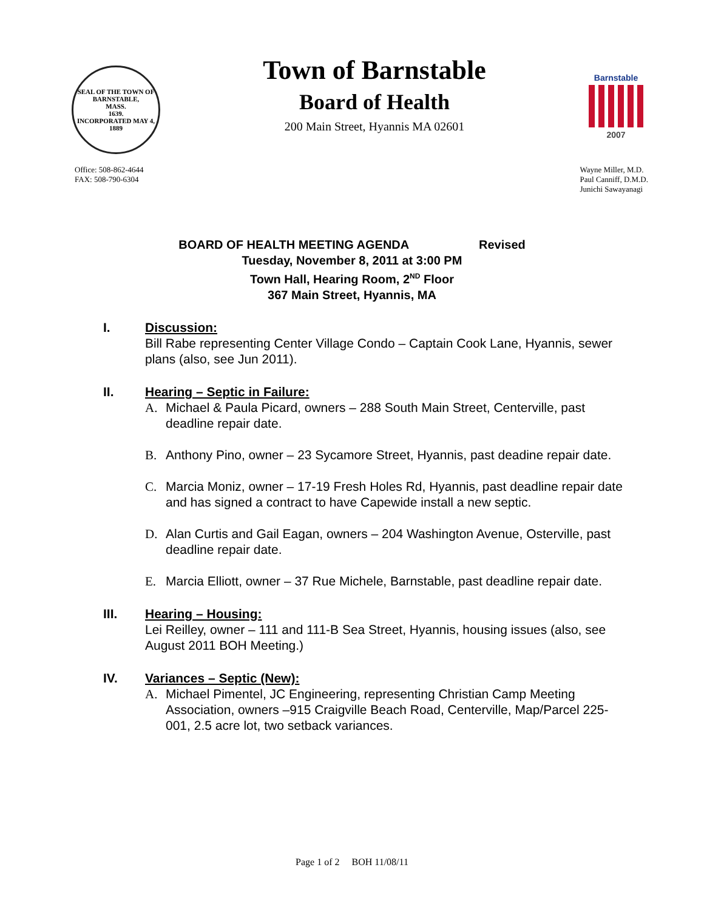SEAL OF THE TOWN OF
BARNSTABLE,
MASS.
1639.
INCORPORATED MAY 4, 1889
Town of Barnstable
Board of Health
200 Main Street, Hyannis MA 02601
Barnstable
2007
Office: 508-862-4644
FAX: 508-790-6304
Wayne Miller, M.D.
Paul Canniff, D.M.D.
Junichi Sawayanagi
BOARD OF HEALTH MEETING AGENDA Revised
Tuesday, November 8, 2011 at 3:00 PM
Town Hall, Hearing Room, 2<sup>ND</sup> Floor
367 Main Street, Hyannis, MA
I. Discussion:
Bill Rabe representing Center Village Condo – Captain Cook Lane, Hyannis, sewer plans (also, see Jun 2011).
II. Hearing – Septic in Failure:
A. Michael & Paula Picard, owners – 288 South Main Street, Centerville, past deadline repair date.
B. Anthony Pino, owner – 23 Sycamore Street, Hyannis, past deadine repair date.
C. Marcia Moniz, owner – 17-19 Fresh Holes Rd, Hyannis, past deadline repair date and has signed a contract to have Capewide install a new septic.
D. Alan Curtis and Gail Eagan, owners – 204 Washington Avenue, Osterville, past deadline repair date.
E. Marcia Elliott, owner – 37 Rue Michele, Barnstable, past deadline repair date.
III. Hearing – Housing:
Lei Reilley, owner – 111 and 111-B Sea Street, Hyannis, housing issues (also, see August 2011 BOH Meeting.)
IV. Variances – Septic (New):
A. Michael Pimentel, JC Engineering, representing Christian Camp Meeting Association, owners –915 Craigville Beach Road, Centerville, Map/Parcel 225-001, 2.5 acre lot, two setback variances.
Page 1 of 2 BOH 11/08/11